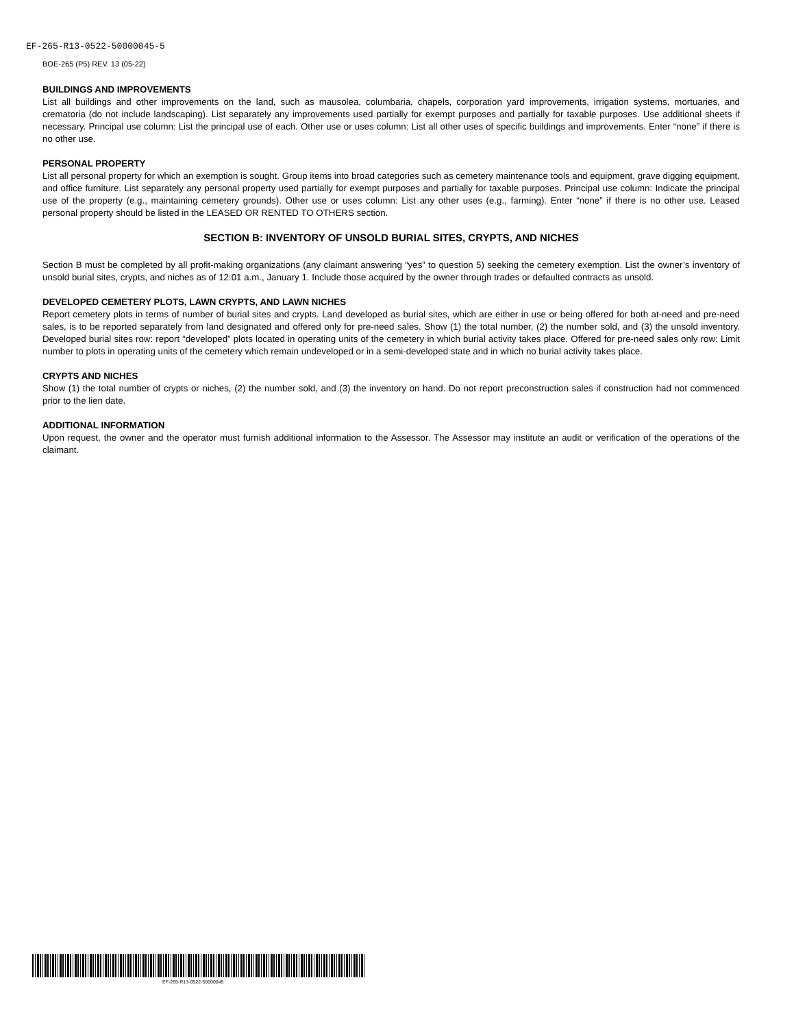EF-265-R13-0522-50000045-5
BOE-265 (P5) REV. 13 (05-22)
BUILDINGS AND IMPROVEMENTS
List all buildings and other improvements on the land, such as mausolea, columbaria, chapels, corporation yard improvements, irrigation systems, mortuaries, and crematoria (do not include landscaping). List separately any improvements used partially for exempt purposes and partially for taxable purposes. Use additional sheets if necessary. Principal use column: List the principal use of each. Other use or uses column: List all other uses of specific buildings and improvements. Enter “none” if there is no other use.
PERSONAL PROPERTY
List all personal property for which an exemption is sought. Group items into broad categories such as cemetery maintenance tools and equipment, grave digging equipment, and office furniture. List separately any personal property used partially for exempt purposes and partially for taxable purposes. Principal use column: Indicate the principal use of the property (e.g., maintaining cemetery grounds). Other use or uses column: List any other uses (e.g., farming). Enter “none” if there is no other use. Leased personal property should be listed in the LEASED OR RENTED TO OTHERS section.
SECTION B: INVENTORY OF UNSOLD BURIAL SITES, CRYPTS, AND NICHES
Section B must be completed by all profit-making organizations (any claimant answering “yes” to question 5) seeking the cemetery exemption. List the owner’s inventory of unsold burial sites, crypts, and niches as of 12:01 a.m., January 1. Include those acquired by the owner through trades or defaulted contracts as unsold.
DEVELOPED CEMETERY PLOTS, LAWN CRYPTS, AND LAWN NICHES
Report cemetery plots in terms of number of burial sites and crypts. Land developed as burial sites, which are either in use or being offered for both at-need and pre-need sales, is to be reported separately from land designated and offered only for pre-need sales. Show (1) the total number, (2) the number sold, and (3) the unsold inventory. Developed burial sites row: report “developed” plots located in operating units of the cemetery in which burial activity takes place. Offered for pre-need sales only row: Limit number to plots in operating units of the cemetery which remain undeveloped or in a semi-developed state and in which no burial activity takes place.
CRYPTS AND NICHES
Show (1) the total number of crypts or niches, (2) the number sold, and (3) the inventory on hand. Do not report preconstruction sales if construction had not commenced prior to the lien date.
ADDITIONAL INFORMATION
Upon request, the owner and the operator must furnish additional information to the Assessor. The Assessor may institute an audit or verification of the operations of the claimant.
EF-265-R13-0522-50000045